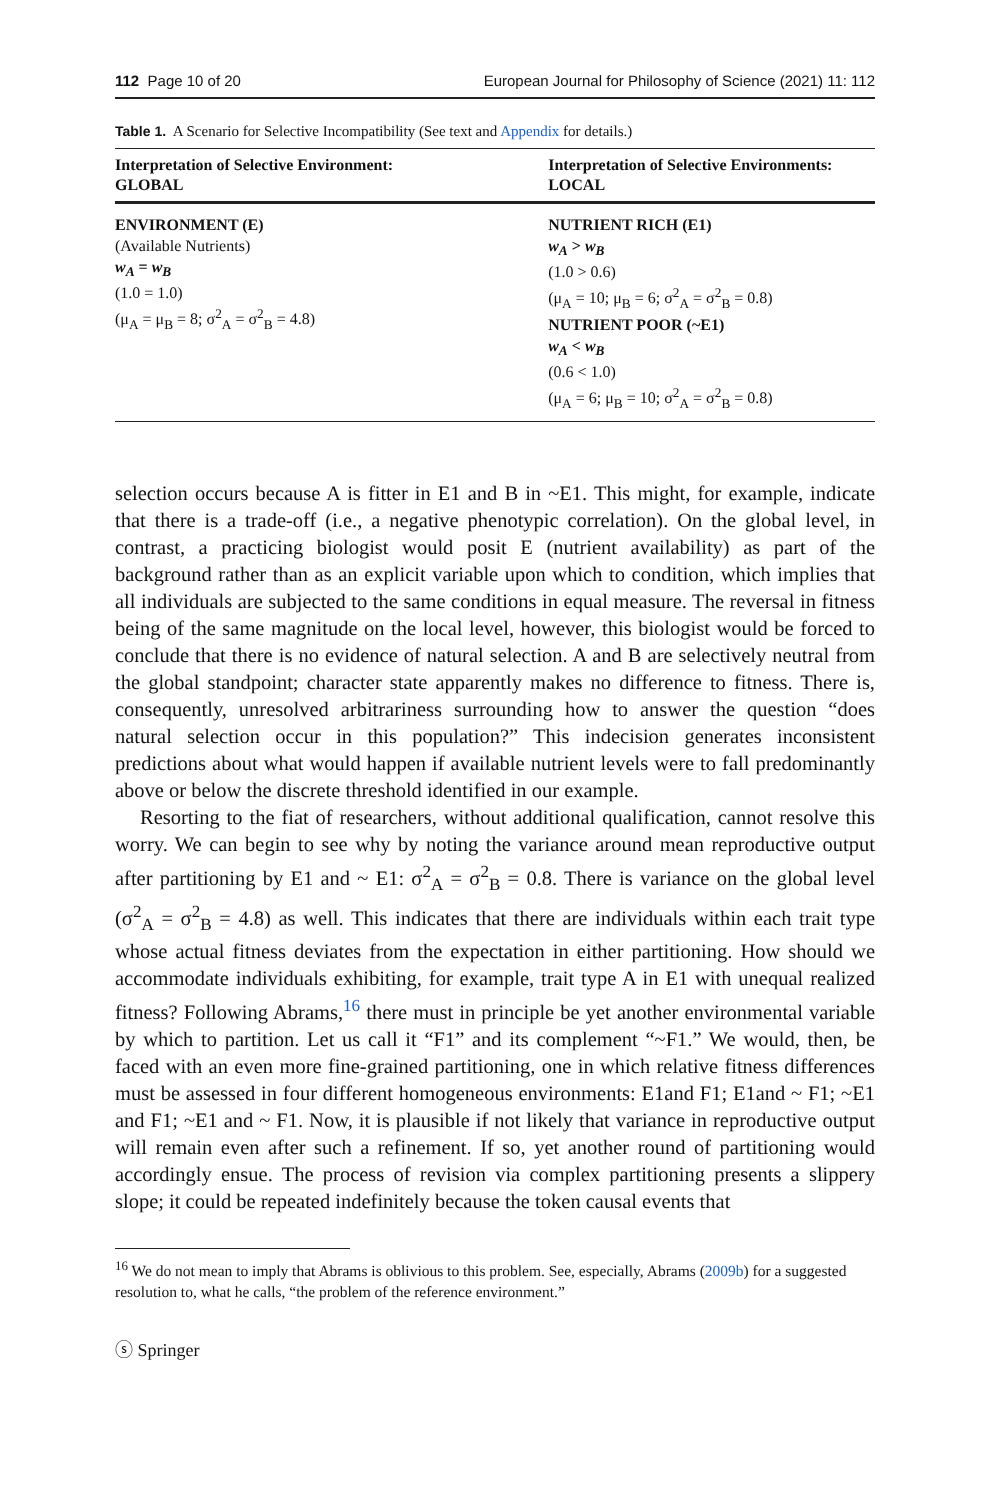112 Page 10 of 20 European Journal for Philosophy of Science (2021) 11: 112
Table 1. A Scenario for Selective Incompatibility (See text and Appendix for details.)
| Interpretation of Selective Environment: GLOBAL | Interpretation of Selective Environments: LOCAL |
| --- | --- |
| ENVIRONMENT (E) (Available Nutrients) w<sub>A</sub> = w<sub>B</sub> (1.0 = 1.0) (μ<sub>A</sub> = μ<sub>B</sub> = 8; σ<sup>2</sup><sub>A</sub> = σ<sup>2</sup><sub>B</sub> = 4.8) | NUTRIENT RICH (E1) w<sub>A</sub> > w<sub>B</sub> (1.0 > 0.6) (μ<sub>A</sub> = 10; μ<sub>B</sub> = 6; σ<sup>2</sup><sub>A</sub> = σ<sup>2</sup><sub>B</sub> = 0.8) NUTRIENT POOR (~E1) w<sub>A</sub> < w<sub>B</sub> (0.6 < 1.0) (μ<sub>A</sub> = 6; μ<sub>B</sub> = 10; σ<sup>2</sup><sub>A</sub> = σ<sup>2</sup><sub>B</sub> = 0.8) |
selection occurs because A is fitter in E1 and B in ~E1. This might, for example, indicate that there is a trade-off (i.e., a negative phenotypic correlation). On the global level, in contrast, a practicing biologist would posit E (nutrient availability) as part of the background rather than as an explicit variable upon which to condition, which implies that all individuals are subjected to the same conditions in equal measure. The reversal in fitness being of the same magnitude on the local level, however, this biologist would be forced to conclude that there is no evidence of natural selection. A and B are selectively neutral from the global standpoint; character state apparently makes no difference to fitness. There is, consequently, unresolved arbitrariness surrounding how to answer the question “does natural selection occur in this population?” This indecision generates inconsistent predictions about what would happen if available nutrient levels were to fall predominantly above or below the discrete threshold identified in our example.
Resorting to the fiat of researchers, without additional qualification, cannot resolve this worry. We can begin to see why by noting the variance around mean reproductive output after partitioning by E1 and ~ E1: σ<sup>2</sup><sub>A</sub> = σ<sup>2</sup><sub>B</sub> = 0.8. There is variance on the global level (σ<sup>2</sup><sub>A</sub> = σ<sup>2</sup><sub>B</sub> = 4.8) as well. This indicates that there are individuals within each trait type whose actual fitness deviates from the expectation in either partitioning. How should we accommodate individuals exhibiting, for example, trait type A in E1 with unequal realized fitness? Following Abrams,<sup>16</sup> there must in principle be yet another environmental variable by which to partition. Let us call it “F1” and its complement “~F1.” We would, then, be faced with an even more fine-grained partitioning, one in which relative fitness differences must be assessed in four different homogeneous environments: E1and F1; E1and ~ F1; ~E1 and F1; ~E1 and ~ F1. Now, it is plausible if not likely that variance in reproductive output will remain even after such a refinement. If so, yet another round of partitioning would accordingly ensue. The process of revision via complex partitioning presents a slippery slope; it could be repeated indefinitely because the token causal events that
<sup>16</sup> We do not mean to imply that Abrams is oblivious to this problem. See, especially, Abrams (2009b) for a suggested resolution to, what he calls, “the problem of the reference environment.”
ⓢ Springer